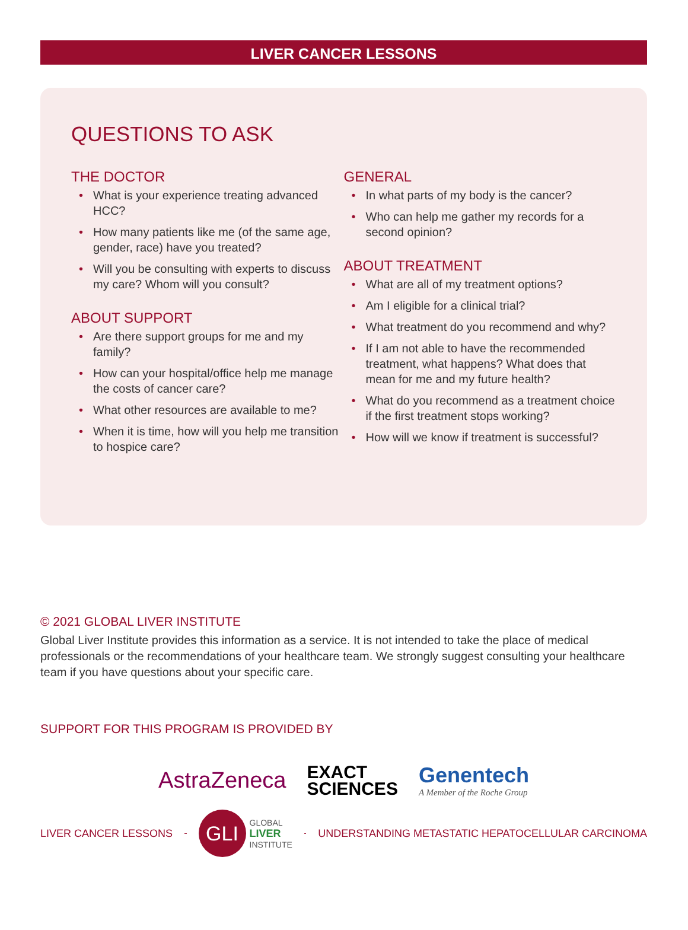LIVER CANCER LESSONS
QUESTIONS TO ASK
THE DOCTOR
• What is your experience treating advanced HCC?
• How many patients like me (of the same age, gender, race) have you treated?
• Will you be consulting with experts to discuss my care? Whom will you consult?
ABOUT SUPPORT
• Are there support groups for me and my family?
• How can your hospital/office help me manage the costs of cancer care?
• What other resources are available to me?
• When it is time, how will you help me transition to hospice care?
GENERAL
• In what parts of my body is the cancer?
• Who can help me gather my records for a second opinion?
ABOUT TREATMENT
• What are all of my treatment options?
• Am I eligible for a clinical trial?
• What treatment do you recommend and why?
• If I am not able to have the recommended treatment, what happens? What does that mean for me and my future health?
• What do you recommend as a treatment choice if the first treatment stops working?
• How will we know if treatment is successful?
© 2021 GLOBAL LIVER INSTITUTE
Global Liver Institute provides this information as a service. It is not intended to take the place of medical professionals or the recommendations of your healthcare team. We strongly suggest consulting your healthcare team if you have questions about your specific care.
SUPPORT FOR THIS PROGRAM IS PROVIDED BY
AstraZeneca
EXACT
SCIENCES
Genentech
A Member of the Roche Group
LIVER CANCER LESSONS
GLI
GLOBAL
LIVER
INSTITUTE
UNDERSTANDING METASTATIC HEPATOCELLULAR CARCINOMA